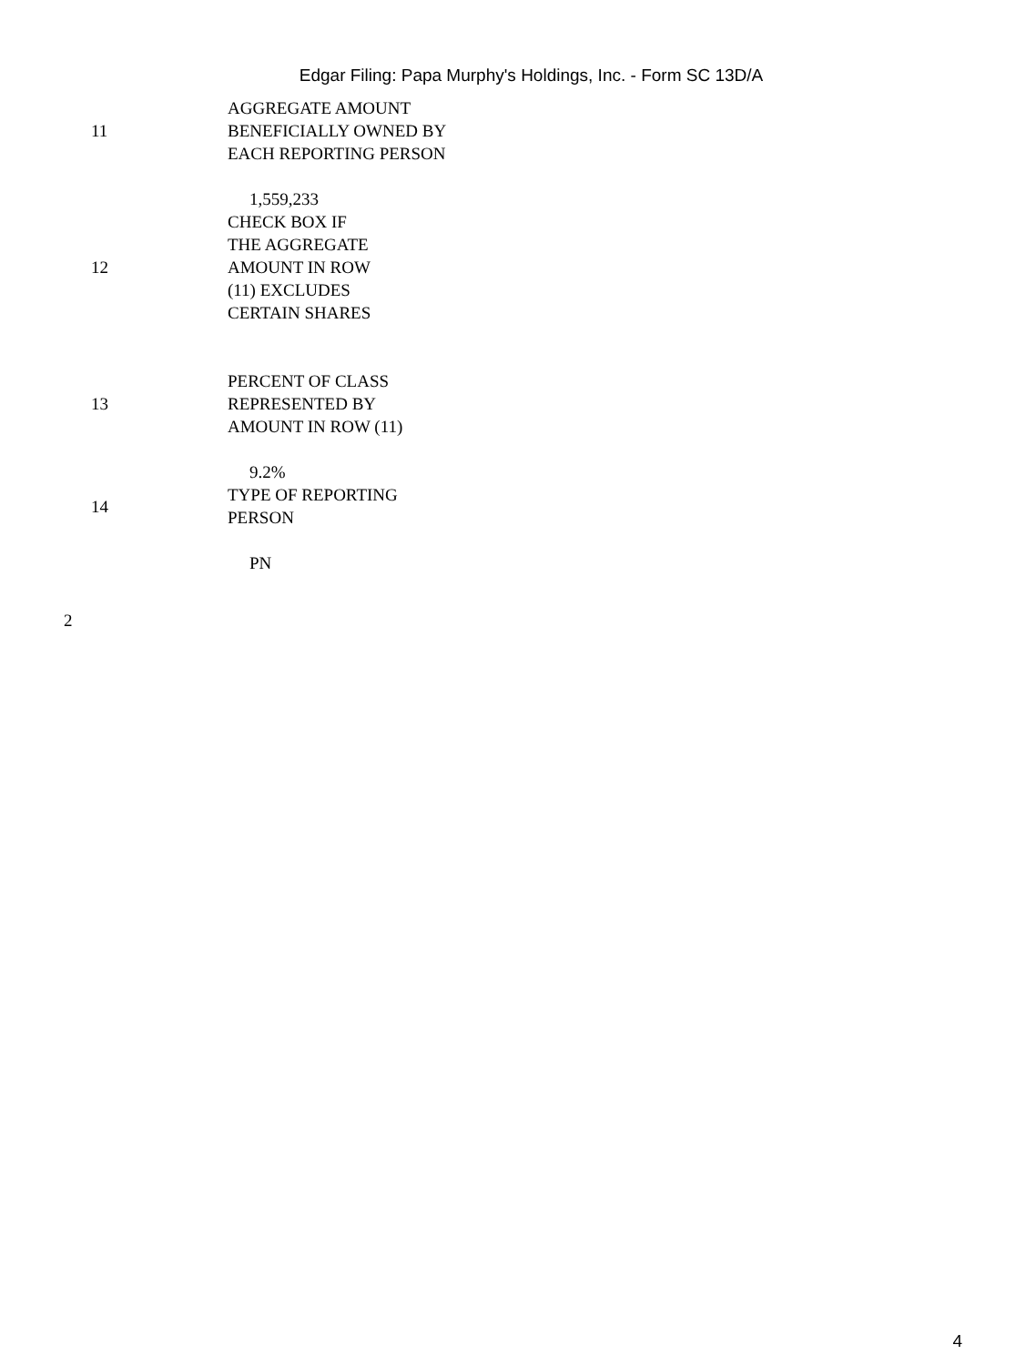Edgar Filing: Papa Murphy's Holdings, Inc. - Form SC 13D/A
| 11 | AGGREGATE AMOUNT BENEFICIALLY OWNED BY EACH REPORTING PERSON |
| | 1,559,233 |
| 12 | CHECK BOX IF THE AGGREGATE AMOUNT IN ROW (11) EXCLUDES CERTAIN SHARES |
| 13 | PERCENT OF CLASS REPRESENTED BY AMOUNT IN ROW (11) |
| | 9.2% |
| 14 | TYPE OF REPORTING PERSON |
| | PN |
2
4